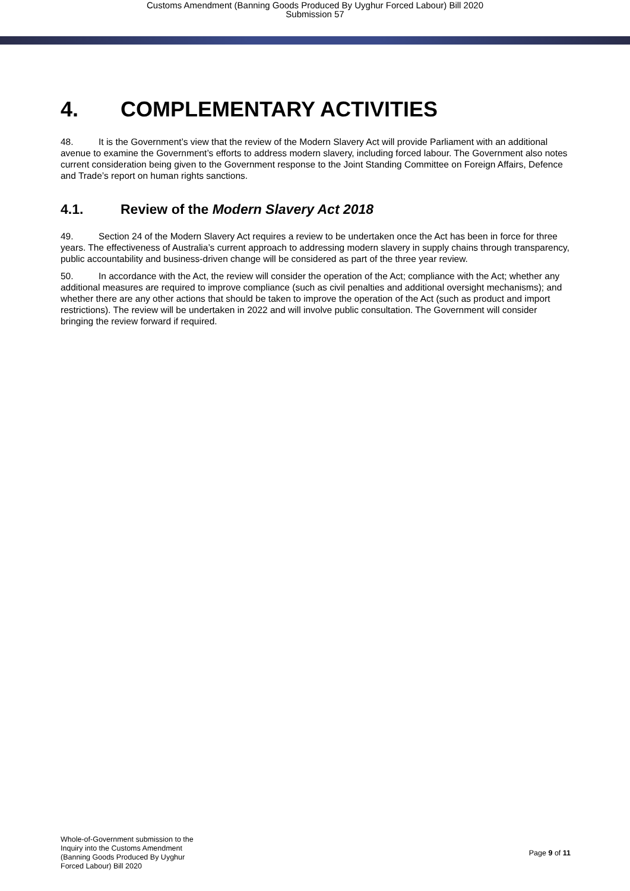Customs Amendment (Banning Goods Produced By Uyghur Forced Labour) Bill 2020
Submission 57
4. COMPLEMENTARY ACTIVITIES
48. It is the Government’s view that the review of the Modern Slavery Act will provide Parliament with an additional avenue to examine the Government’s efforts to address modern slavery, including forced labour. The Government also notes current consideration being given to the Government response to the Joint Standing Committee on Foreign Affairs, Defence and Trade’s report on human rights sanctions.
4.1. Review of the Modern Slavery Act 2018
49. Section 24 of the Modern Slavery Act requires a review to be undertaken once the Act has been in force for three years. The effectiveness of Australia’s current approach to addressing modern slavery in supply chains through transparency, public accountability and business-driven change will be considered as part of the three year review.
50. In accordance with the Act, the review will consider the operation of the Act; compliance with the Act; whether any additional measures are required to improve compliance (such as civil penalties and additional oversight mechanisms); and whether there are any other actions that should be taken to improve the operation of the Act (such as product and import restrictions). The review will be undertaken in 2022 and will involve public consultation. The Government will consider bringing the review forward if required.
Whole-of-Government submission to the
Inquiry into the Customs Amendment
(Banning Goods Produced By Uyghur
Forced Labour) Bill 2020
Page 9 of 11